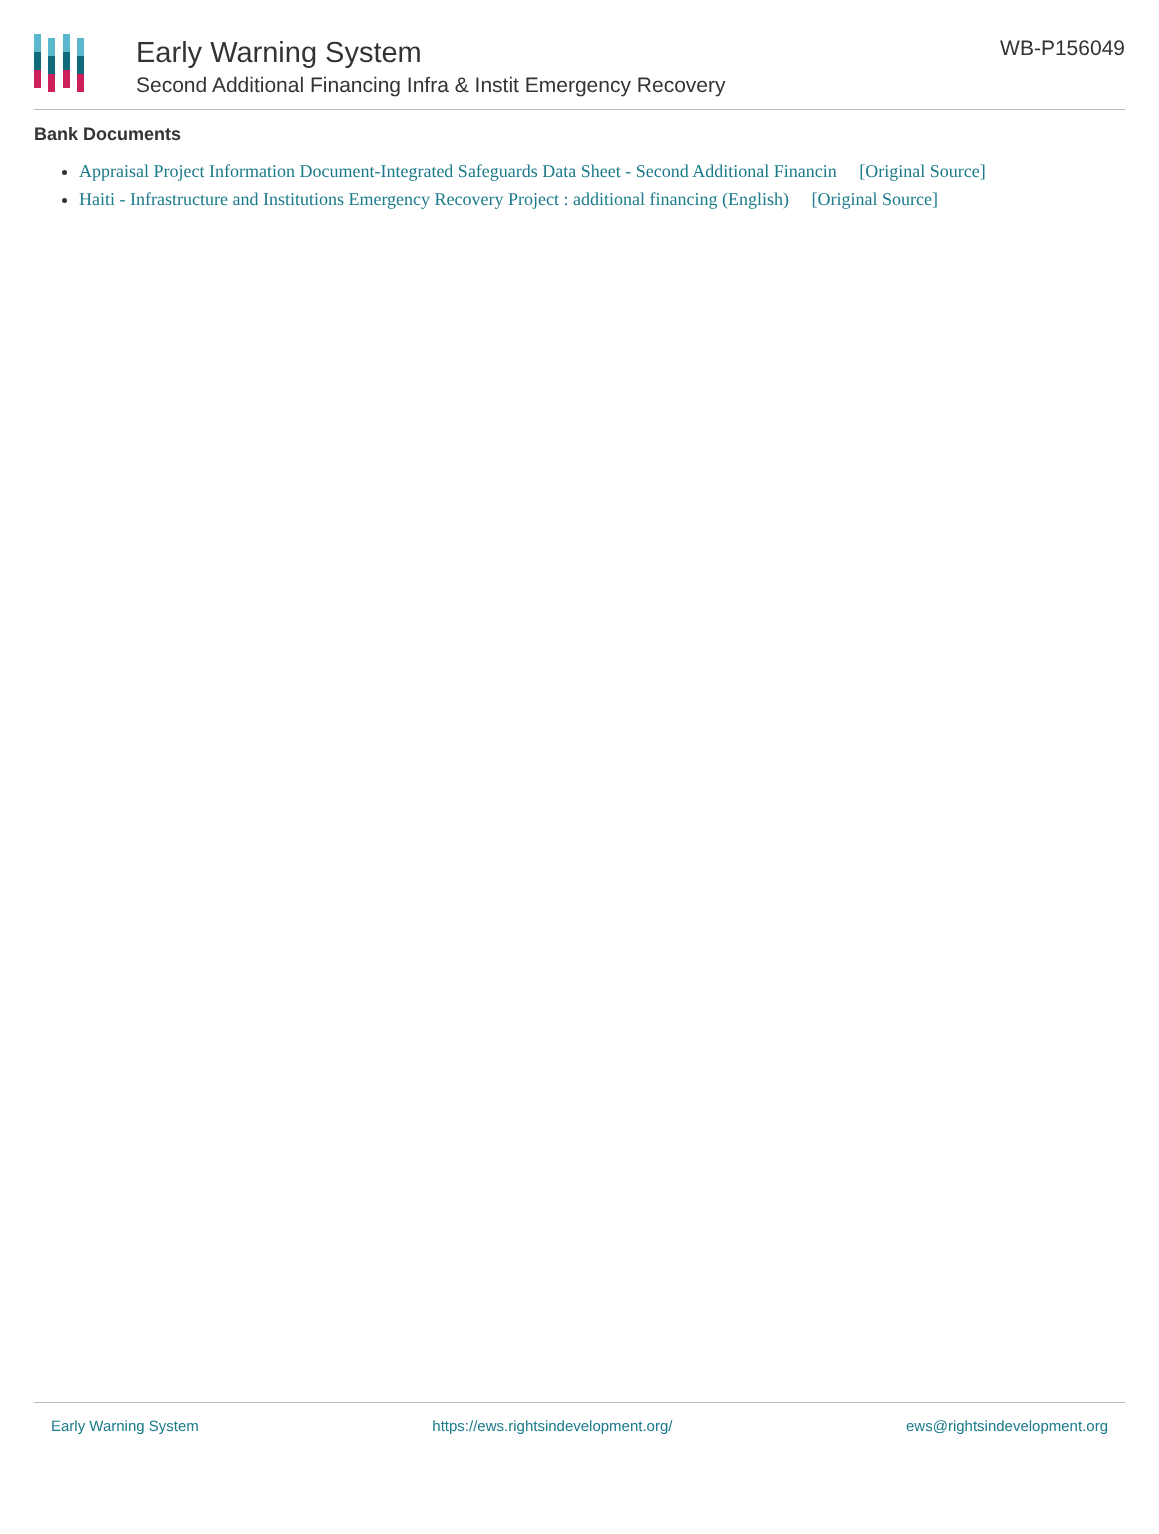Early Warning System
Second Additional Financing Infra & Instit Emergency Recovery
WB-P156049
Bank Documents
Appraisal Project Information Document-Integrated Safeguards Data Sheet - Second Additional Financin [Original Source]
Haiti - Infrastructure and Institutions Emergency Recovery Project : additional financing (English) [Original Source]
Early Warning System https://ews.rightsindevelopment.org/ ews@rightsindevelopment.org